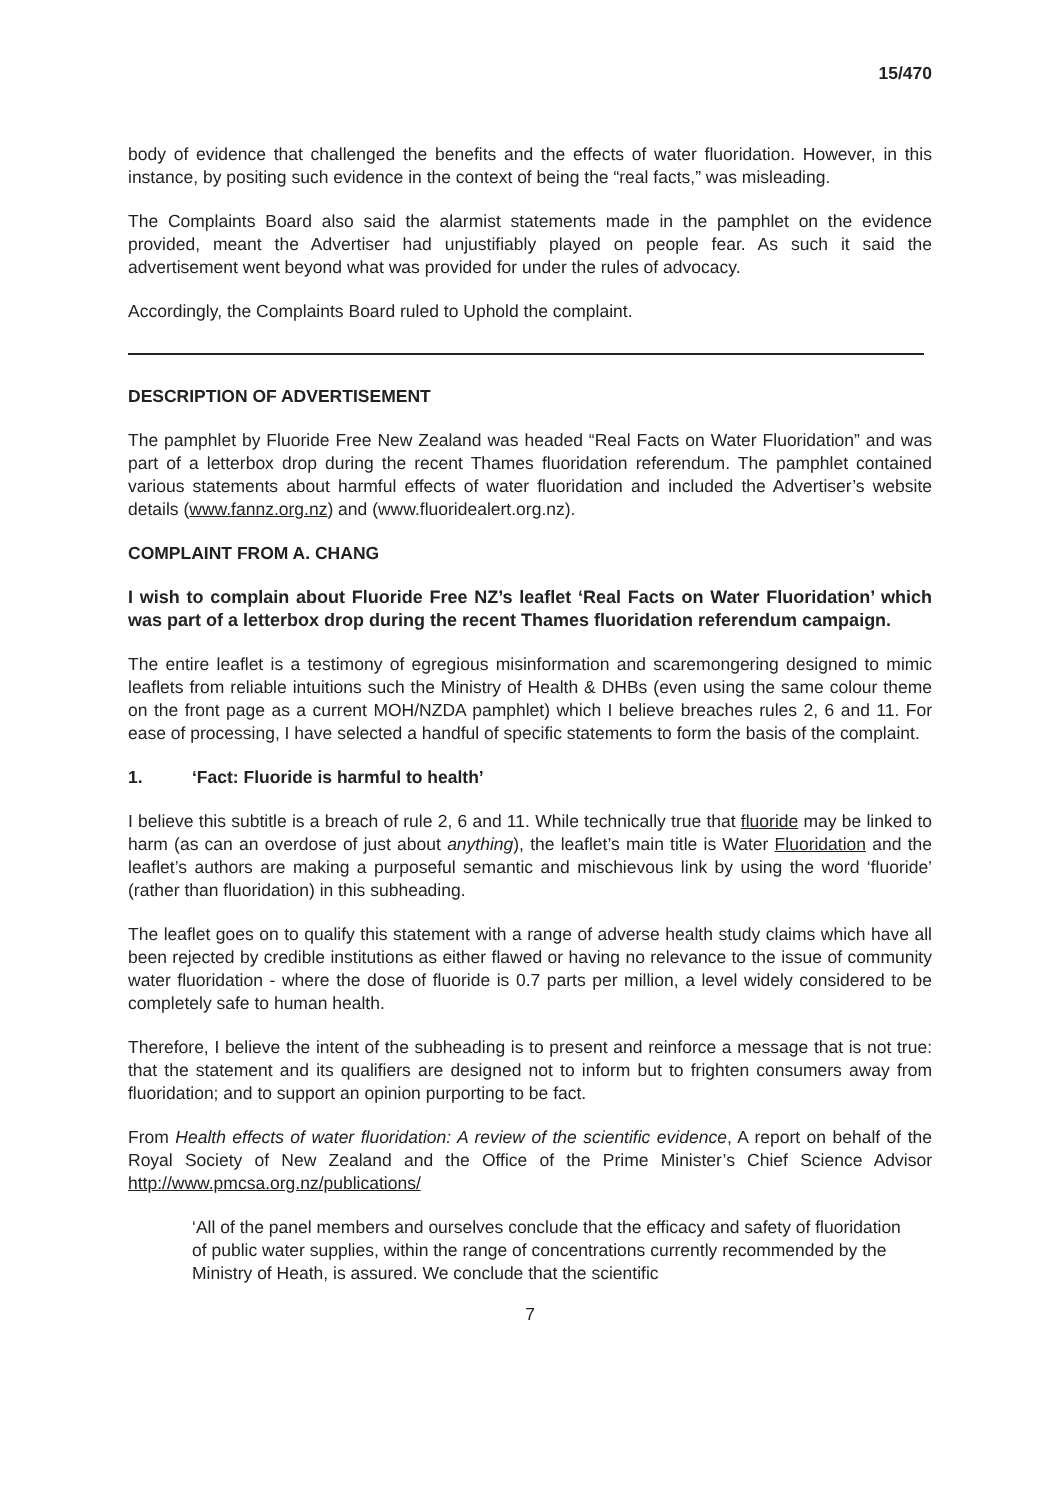15/470
body of evidence that challenged the benefits and the effects of water fluoridation. However, in this instance, by positing such evidence in the context of being the “real facts,” was misleading.
The Complaints Board also said the alarmist statements made in the pamphlet on the evidence provided, meant the Advertiser had unjustifiably played on people fear. As such it said the advertisement went beyond what was provided for under the rules of advocacy.
Accordingly, the Complaints Board ruled to Uphold the complaint.
DESCRIPTION OF ADVERTISEMENT
The pamphlet by Fluoride Free New Zealand was headed “Real Facts on Water Fluoridation” and was part of a letterbox drop during the recent Thames fluoridation referendum. The pamphlet contained various statements about harmful effects of water fluoridation and included the Advertiser’s website details (www.fannz.org.nz) and (www.fluoridealert.org.nz).
COMPLAINT FROM A. CHANG
I wish to complain about Fluoride Free NZ’s leaflet ‘Real Facts on Water Fluoridation’ which was part of a letterbox drop during the recent Thames fluoridation referendum campaign.
The entire leaflet is a testimony of egregious misinformation and scaremongering designed to mimic leaflets from reliable intuitions such the Ministry of Health & DHBs (even using the same colour theme on the front page as a current MOH/NZDA pamphlet) which I believe breaches rules 2, 6 and 11. For ease of processing, I have selected a handful of specific statements to form the basis of the complaint.
1. ‘Fact: Fluoride is harmful to health’
I believe this subtitle is a breach of rule 2, 6 and 11. While technically true that fluoride may be linked to harm (as can an overdose of just about anything), the leaflet’s main title is Water Fluoridation and the leaflet’s authors are making a purposeful semantic and mischievous link by using the word ‘fluoride’ (rather than fluoridation) in this subheading.
The leaflet goes on to qualify this statement with a range of adverse health study claims which have all been rejected by credible institutions as either flawed or having no relevance to the issue of community water fluoridation - where the dose of fluoride is 0.7 parts per million, a level widely considered to be completely safe to human health.
Therefore, I believe the intent of the subheading is to present and reinforce a message that is not true: that the statement and its qualifiers are designed not to inform but to frighten consumers away from fluoridation; and to support an opinion purporting to be fact.
From Health effects of water fluoridation: A review of the scientific evidence, A report on behalf of the Royal Society of New Zealand and the Office of the Prime Minister’s Chief Science Advisor http://www.pmcsa.org.nz/publications/
‘All of the panel members and ourselves conclude that the efficacy and safety of fluoridation of public water supplies, within the range of concentrations currently recommended by the Ministry of Heath, is assured. We conclude that the scientific
7